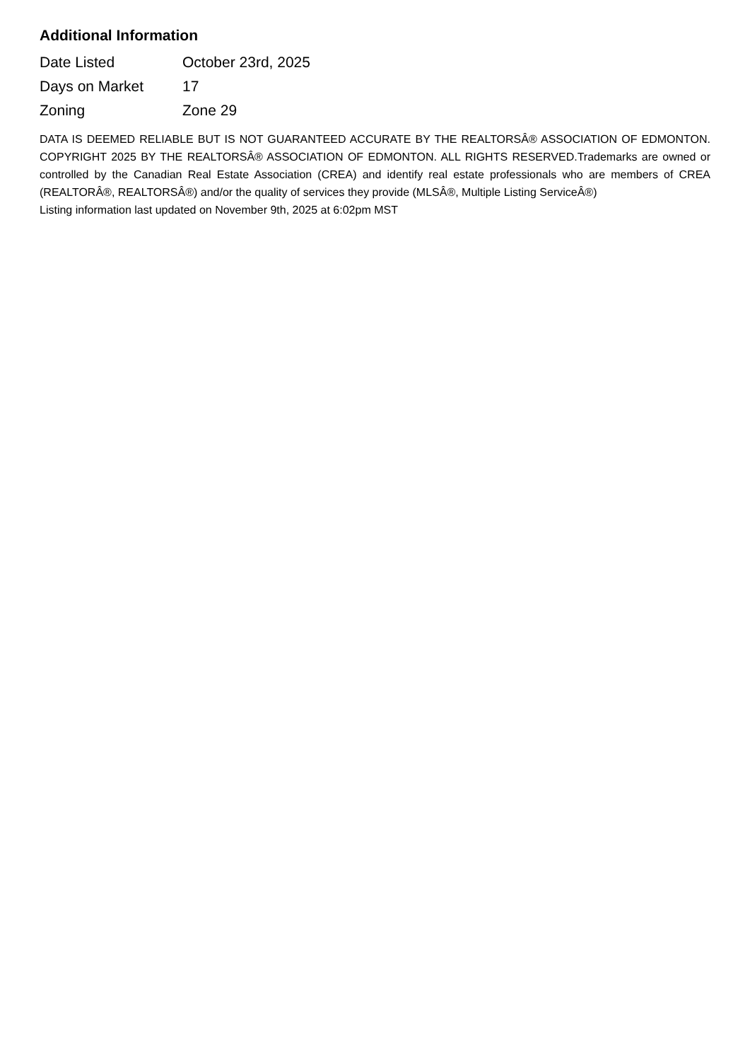Additional Information
| Date Listed | October 23rd, 2025 |
| Days on Market | 17 |
| Zoning | Zone 29 |
DATA IS DEEMED RELIABLE BUT IS NOT GUARANTEED ACCURATE BY THE REALTORSÂ® ASSOCIATION OF EDMONTON. COPYRIGHT 2025 BY THE REALTORSÂ® ASSOCIATION OF EDMONTON. ALL RIGHTS RESERVED.Trademarks are owned or controlled by the Canadian Real Estate Association (CREA) and identify real estate professionals who are members of CREA (REALTORÂ®, REALTORSÂ®) and/or the quality of services they provide (MLSÂ®, Multiple Listing ServiceÂ®)
Listing information last updated on November 9th, 2025 at 6:02pm MST